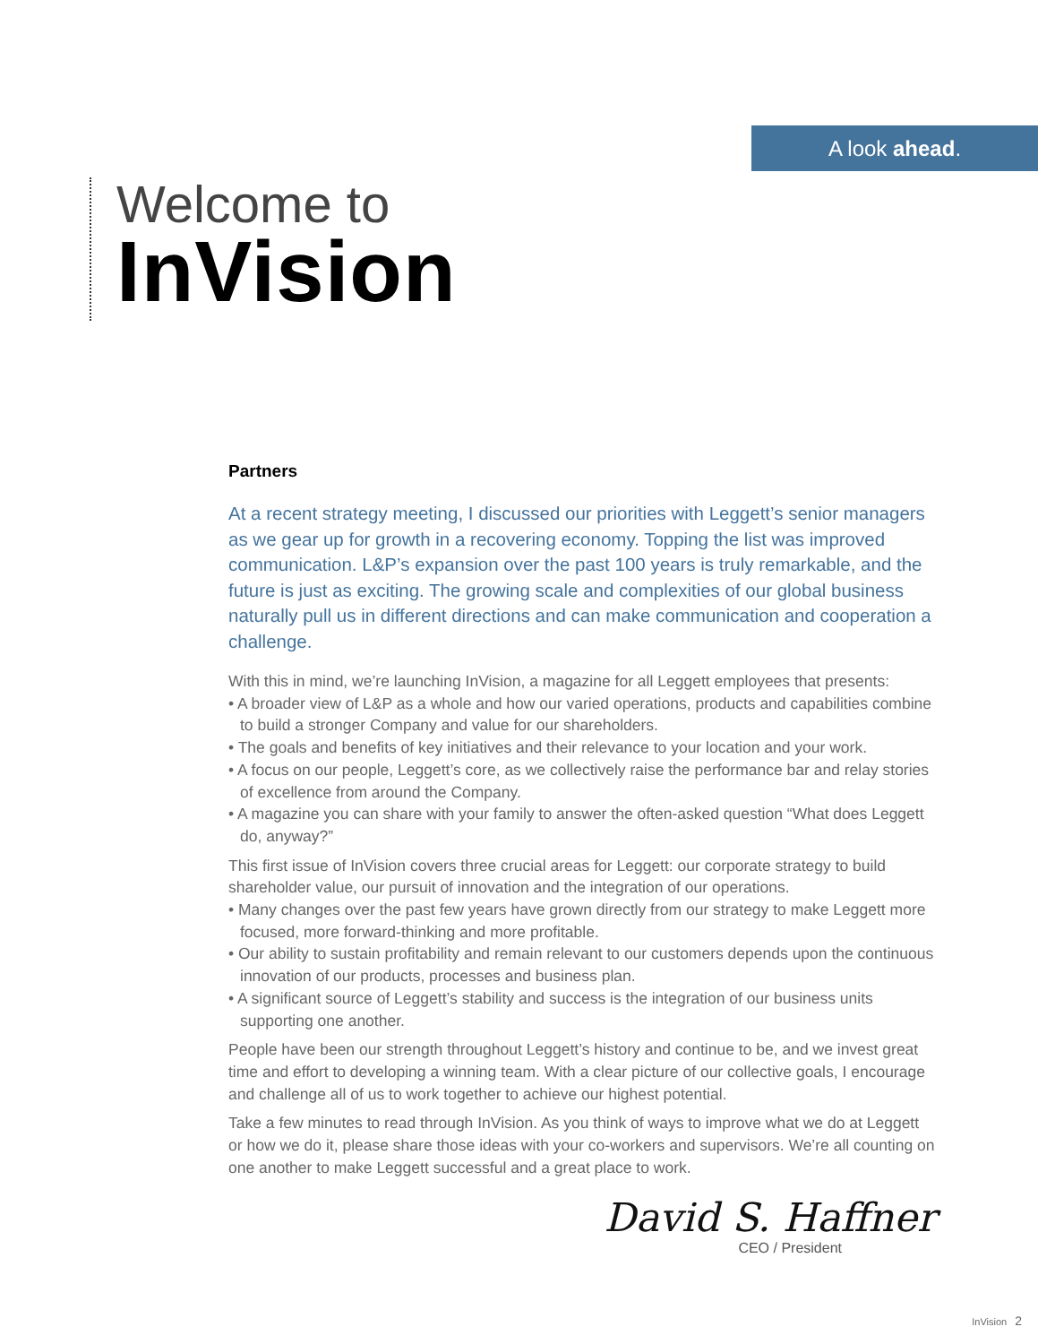A look ahead.
Welcome to
InVision
Partners
At a recent strategy meeting, I discussed our priorities with Leggett’s senior managers as we gear up for growth in a recovering economy. Topping the list was improved communication. L&P’s expansion over the past 100 years is truly remarkable, and the future is just as exciting. The growing scale and complexities of our global business naturally pull us in different directions and can make communication and cooperation a challenge.
With this in mind, we’re launching InVision, a magazine for all Leggett employees that presents:
• A broader view of L&P as a whole and how our varied operations, products and capabilities combine to build a stronger Company and value for our shareholders.
• The goals and benefits of key initiatives and their relevance to your location and your work.
• A focus on our people, Leggett’s core, as we collectively raise the performance bar and relay stories of excellence from around the Company.
• A magazine you can share with your family to answer the often-asked question “What does Leggett do, anyway?”
This first issue of InVision covers three crucial areas for Leggett: our corporate strategy to build shareholder value, our pursuit of innovation and the integration of our operations.
• Many changes over the past few years have grown directly from our strategy to make Leggett more focused, more forward-thinking and more profitable.
• Our ability to sustain profitability and remain relevant to our customers depends upon the continuous innovation of our products, processes and business plan.
• A significant source of Leggett’s stability and success is the integration of our business units supporting one another.
People have been our strength throughout Leggett’s history and continue to be, and we invest great time and effort to developing a winning team. With a clear picture of our collective goals, I encourage and challenge all of us to work together to achieve our highest potential.
Take a few minutes to read through InVision. As you think of ways to improve what we do at Leggett or how we do it, please share those ideas with your co-workers and supervisors. We’re all counting on one another to make Leggett successful and a great place to work.
David S. Haffner
CEO / President
InVision 2